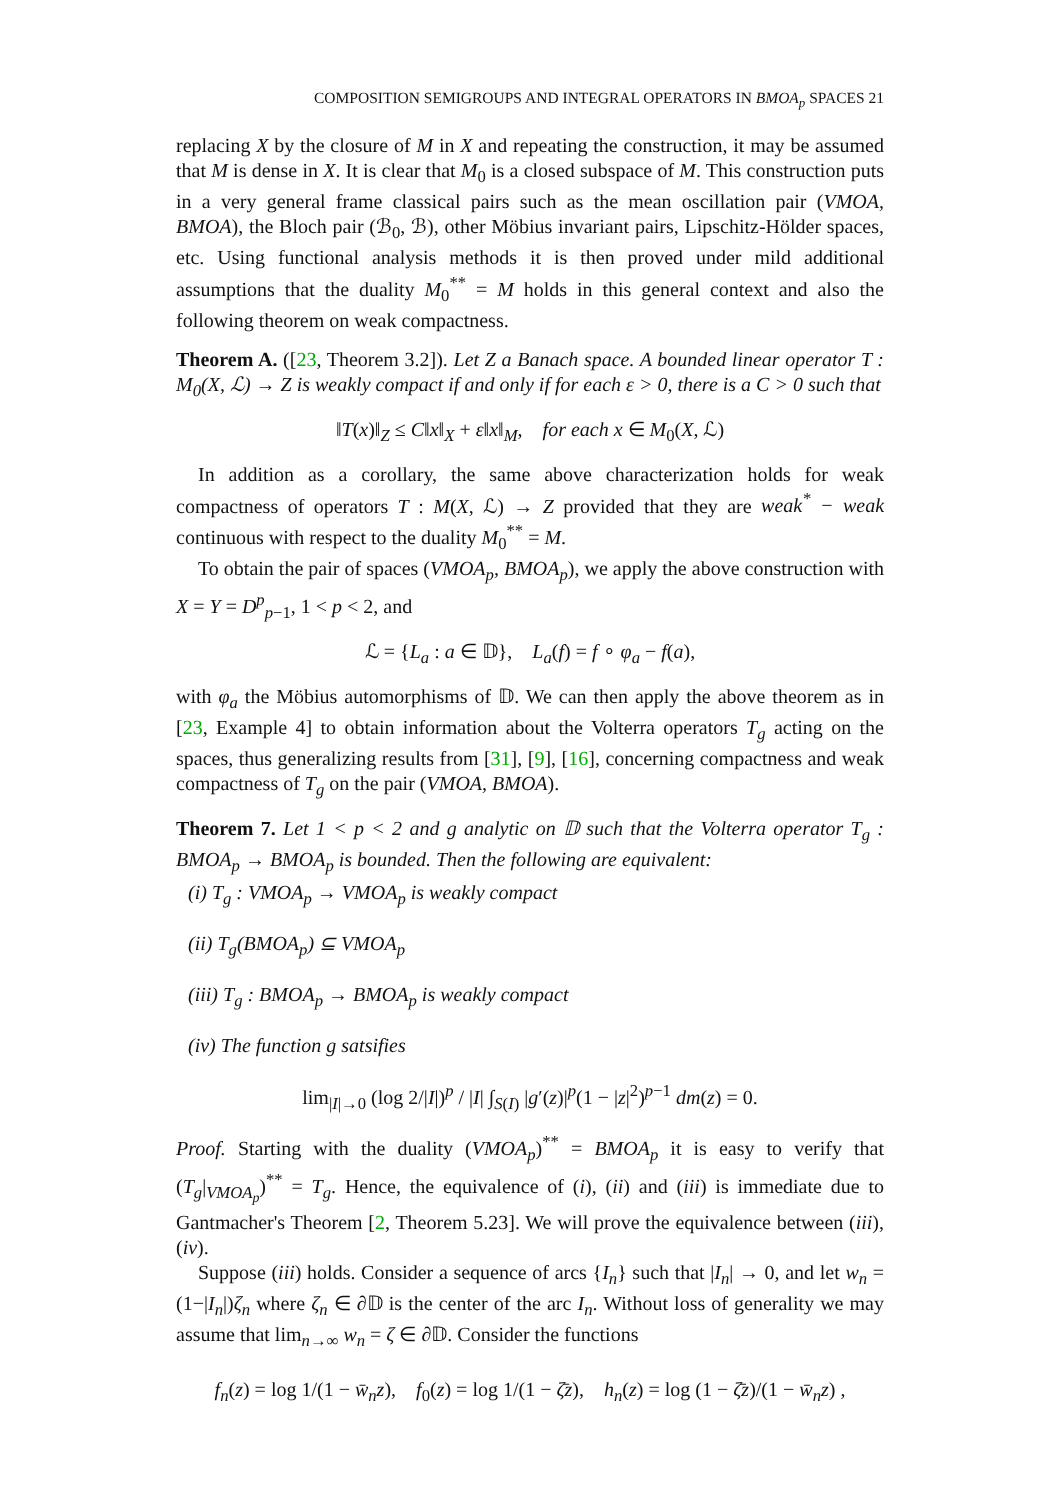COMPOSITION SEMIGROUPS AND INTEGRAL OPERATORS IN BMOA<sub>p</sub> SPACES 21
replacing X by the closure of M in X and repeating the construction, it may be assumed that M is dense in X. It is clear that M<sub>0</sub> is a closed subspace of M. This construction puts in a very general frame classical pairs such as the mean oscillation pair (VMOA, BMOA), the Bloch pair (ℬ<sub>0</sub>, ℬ), other Möbius invariant pairs, Lipschitz-Hölder spaces, etc. Using functional analysis methods it is then proved under mild additional assumptions that the duality M<sub>0</sub><sup>**</sup> = M holds in this general context and also the following theorem on weak compactness.
Theorem A. ([23, Theorem 3.2]). Let Z a Banach space. A bounded linear operator T : M<sub>0</sub>(X, ℒ) → Z is weakly compact if and only if for each ε > 0, there is a C > 0 such that
‖T(x)‖<sub>Z</sub> ≤ C‖x‖<sub>X</sub> + ε‖x‖<sub>M</sub>, for each x ∈ M<sub>0</sub>(X, ℒ)
In addition as a corollary, the same above characterization holds for weak compactness of operators T : M(X, ℒ) → Z provided that they are weak<sup>*</sup> − weak continuous with respect to the duality M<sub>0</sub><sup>**</sup> = M.
To obtain the pair of spaces (VMOA<sub>p</sub>, BMOA<sub>p</sub>), we apply the above construction with X = Y = D<sup>p</sup><sub>p−1</sub>, 1 < p < 2, and
ℒ = {L<sub>a</sub> : a ∈ 𝔻}, L<sub>a</sub>(f) = f ∘ φ<sub>a</sub> − f(a),
with φ<sub>a</sub> the Möbius automorphisms of 𝔻. We can then apply the above theorem as in [23, Example 4] to obtain information about the Volterra operators T<sub>g</sub> acting on the spaces, thus generalizing results from [31], [9], [16], concerning compactness and weak compactness of T<sub>g</sub> on the pair (VMOA, BMOA).
Theorem 7. Let 1 < p < 2 and g analytic on 𝔻 such that the Volterra operator T<sub>g</sub> : BMOA<sub>p</sub> → BMOA<sub>p</sub> is bounded. Then the following are equivalent:
(i) T<sub>g</sub> : VMOA<sub>p</sub> → VMOA<sub>p</sub> is weakly compact
(ii) T<sub>g</sub>(BMOA<sub>p</sub>) ⊆ VMOA<sub>p</sub>
(iii) T<sub>g</sub> : BMOA<sub>p</sub> → BMOA<sub>p</sub> is weakly compact
(iv) The function g satsifies
lim<sub>|I|→0</sub> (log 2/|I|)<sup>p</sup> / |I| ∫<sub>S(I)</sub> |g′(z)|<sup>p</sup>(1 − |z|<sup>2</sup>)<sup>p−1</sup> dm(z) = 0.
Proof. Starting with the duality (VMOA<sub>p</sub>)<sup>**</sup> = BMOA<sub>p</sub> it is easy to verify that (T<sub>g</sub>|<sub>VMOA<sub>p</sub></sub>)<sup>**</sup> = T<sub>g</sub>. Hence, the equivalence of (i), (ii) and (iii) is immediate due to Gantmacher's Theorem [2, Theorem 5.23]. We will prove the equivalence between (iii), (iv).
Suppose (iii) holds. Consider a sequence of arcs {I<sub>n</sub>} such that |I<sub>n</sub>| → 0, and let w<sub>n</sub> = (1−|I<sub>n</sub>|)ζ<sub>n</sub> where ζ<sub>n</sub> ∈ ∂𝔻 is the center of the arc I<sub>n</sub>. Without loss of generality we may assume that lim<sub>n→∞</sub> w<sub>n</sub> = ζ ∈ ∂𝔻. Consider the functions
f<sub>n</sub>(z) = log 1/(1 − w̄<sub>n</sub>z), f<sub>0</sub>(z) = log 1/(1 − ζ̄z), h<sub>n</sub>(z) = log (1 − ζ̄z)/(1 − w̄<sub>n</sub>z) ,